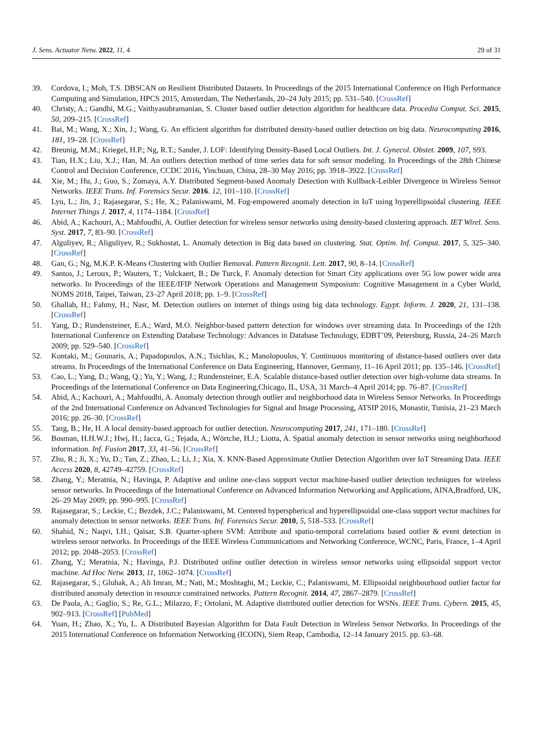J. Sens. Actuator Netw. 2022, 11, 4 29 of 31
39. Cordova, I.; Moh, T.S. DBSCAN on Resilient Distributed Datasets. In Proceedings of the 2015 International Conference on High Performance Computing and Simulation, HPCS 2015, Amsterdam, The Netherlands, 20–24 July 2015; pp. 531–540. [CrossRef]
40. Christy, A.; Gandhi, M.G.; Vaithyasubramanian, S. Cluster based outlier detection algorithm for healthcare data. Procedia Comput. Sci. 2015, 50, 209–215. [CrossRef]
41. Bai, M.; Wang, X.; Xin, J.; Wang, G. An efficient algorithm for distributed density-based outlier detection on big data. Neurocomputing 2016, 181, 19–28. [CrossRef]
42. Breunig, M.M.; Kriegel, H.P.; Ng, R.T.; Sander, J. LOF: Identifying Density-Based Local Outliers. Int. J. Gynecol. Obstet. 2009, 107, S93.
43. Tian, H.X.; Liu, X.J.; Han, M. An outliers detection method of time series data for soft sensor modeling. In Proceedings of the 28th Chinese Control and Decision Conference, CCDC 2016, Yinchuan, China, 28–30 May 2016; pp. 3918–3922. [CrossRef]
44. Xie, M.; Hu, J.; Guo, S.; Zomaya, A.Y. Distributed Segment-based Anomaly Detection with Kullback-Leibler Divergence in Wireless Sensor Networks. IEEE Trans. Inf. Forensics Secur. 2016. 12, 101–110. [CrossRef]
45. Lyu, L.; Jin, J.; Rajasegarar, S.; He, X.; Palaniswami, M. Fog-empowered anomaly detection in IoT using hyperellipsoidal clustering. IEEE Internet Things J. 2017, 4, 1174–1184. [CrossRef]
46. Abid, A.; Kachouri, A.; Mahfoudhi, A. Outlier detection for wireless sensor networks using density-based clustering approach. IET Wirel. Sens. Syst. 2017, 7, 83–90. [CrossRef]
47. Alguliyev, R.; Aliguliyev, R.; Sukhostat, L. Anomaly detection in Big data based on clustering. Stat. Optim. Inf. Comput. 2017, 5, 325–340. [CrossRef]
48. Gan, G.; Ng, M.K.P. K-Means Clustering with Outlier Removal. Pattern Recognit. Lett. 2017, 90, 8–14. [CrossRef]
49. Santos, J.; Leroux, P.; Wauters, T.; Volckaert, B.; De Turck, F. Anomaly detection for Smart City applications over 5G low power wide area networks. In Proceedings of the IEEE/IFIP Network Operations and Management Symposium: Cognitive Management in a Cyber World, NOMS 2018, Taipei, Taiwan, 23–27 April 2018; pp. 1–9. [CrossRef]
50. Ghallab, H.; Fahmy, H.; Nasr, M. Detection outliers on internet of things using big data technology. Egypt. Inform. J. 2020, 21, 131–138. [CrossRef]
51. Yang, D.; Rundensteiner, E.A.; Ward, M.O. Neighbor-based pattern detection for windows over streaming data. In Proceedings of the 12th International Conference on Extending Database Technology: Advances in Database Technology, EDBT’09, Petersburg, Russia, 24–26 March 2009; pp. 529–540. [CrossRef]
52. Kontaki, M.; Gounaris, A.; Papadopoulos, A.N.; Tsichlas, K.; Manolopoulos, Y. Continuous monitoring of distance-based outliers over data streams. In Proceedings of the International Conference on Data Engineering, Hannover, Germany, 11–16 April 2011; pp. 135–146. [CrossRef]
53. Cao, L.; Yang, D.; Wang, Q.; Yu, Y.; Wang, J.; Rundensteiner, E.A. Scalable distance-based outlier detection over high-volume data streams. In Proceedings of the International Conference on Data Engineering,Chicago, IL, USA, 31 March–4 April 2014; pp. 76–87. [CrossRef]
54. Abid, A.; Kachouri, A.; Mahfoudhi, A. Anomaly detection through outlier and neighborhood data in Wireless Sensor Networks. In Proceedings of the 2nd International Conference on Advanced Technologies for Signal and Image Processing, ATSIP 2016, Monastir, Tunisia, 21–23 March 2016; pp. 26–30. [CrossRef]
55. Tang, B.; He, H. A local density-based approach for outlier detection. Neurocomputing 2017, 241, 171–180. [CrossRef]
56. Bosman, H.H.W.J.; Hwj, H.; Iacca, G.; Tejada, A.; Wörtche, H.J.; Liotta, A. Spatial anomaly detection in sensor networks using neighborhood information. Inf. Fusion 2017, 33, 41–56. [CrossRef]
57. Zhu, R.; Ji, X.; Yu, D.; Tan, Z.; Zhao, L.; Li, J.; Xia, X. KNN-Based Approximate Outlier Detection Algorithm over IoT Streaming Data. IEEE Access 2020, 8, 42749–42759. [CrossRef]
58. Zhang, Y.; Meratnia, N.; Havinga, P. Adaptive and online one-class support vector machine-based outlier detection techniques for wireless sensor networks. In Proceedings of the International Conference on Advanced Information Networking and Applications, AINA,Bradford, UK, 26–29 May 2009; pp. 990–995. [CrossRef]
59. Rajasegarar, S.; Leckie, C.; Bezdek, J.C.; Palaniswami, M. Centered hyperspherical and hyperellipsoidal one-class support vector machines for anomaly detection in sensor networks. IEEE Trans. Inf. Forensics Secur. 2010, 5, 518–533. [CrossRef]
60. Shahid, N.; Naqvi, I.H.; Qaisar, S.B. Quarter-sphere SVM: Attribute and spatio-temporal correlations based outlier & event detection in wireless sensor networks. In Proceedings of the IEEE Wireless Communications and Networking Conference, WCNC, Paris, France, 1–4 April 2012; pp. 2048–2053. [CrossRef]
61. Zhang, Y.; Meratnia, N.; Havinga, P.J. Distributed online outlier detection in wireless sensor networks using ellipsoidal support vector machine. Ad Hoc Netw. 2013, 11, 1062–1074. [CrossRef]
62. Rajasegarar, S.; Gluhak, A.; Ali Imran, M.; Nati, M.; Moshtaghi, M.; Leckie, C.; Palaniswami, M. Ellipsoidal neighbourhood outlier factor for distributed anomaly detection in resource constrained networks. Pattern Recognit. 2014, 47, 2867–2879. [CrossRef]
63. De Paola, A.; Gaglio, S.; Re, G.L.; Milazzo, F.; Ortolani, M. Adaptive distributed outlier detection for WSNs. IEEE Trans. Cybern. 2015, 45, 902–913. [CrossRef] [PubMed]
64. Yuan, H.; Zhao, X.; Yu, L. A Distributed Bayesian Algorithm for Data Fault Detection in Wireless Sensor Networks. In Proceedings of the 2015 International Conference on Information Networking (ICOIN), Siem Reap, Cambodia, 12–14 January 2015. pp. 63–68.